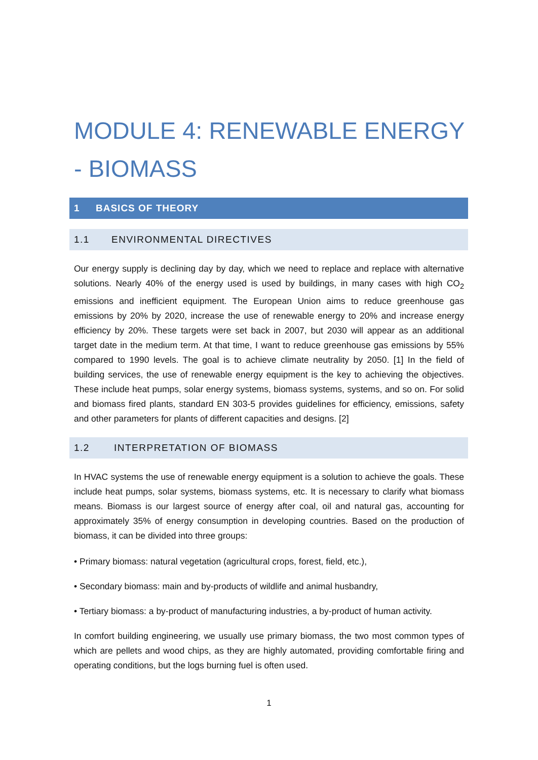MODULE 4: RENEWABLE ENERGY - BIOMASS
1 BASICS OF THEORY
1.1 ENVIRONMENTAL DIRECTIVES
Our energy supply is declining day by day, which we need to replace and replace with alternative solutions. Nearly 40% of the energy used is used by buildings, in many cases with high CO<sub>2</sub> emissions and inefficient equipment. The European Union aims to reduce greenhouse gas emissions by 20% by 2020, increase the use of renewable energy to 20% and increase energy efficiency by 20%. These targets were set back in 2007, but 2030 will appear as an additional target date in the medium term. At that time, I want to reduce greenhouse gas emissions by 55% compared to 1990 levels. The goal is to achieve climate neutrality by 2050. [1] In the field of building services, the use of renewable energy equipment is the key to achieving the objectives. These include heat pumps, solar energy systems, biomass systems, systems, and so on. For solid and biomass fired plants, standard EN 303-5 provides guidelines for efficiency, emissions, safety and other parameters for plants of different capacities and designs. [2]
1.2 INTERPRETATION OF BIOMASS
In HVAC systems the use of renewable energy equipment is a solution to achieve the goals. These include heat pumps, solar systems, biomass systems, etc. It is necessary to clarify what biomass means. Biomass is our largest source of energy after coal, oil and natural gas, accounting for approximately 35% of energy consumption in developing countries. Based on the production of biomass, it can be divided into three groups:
• Primary biomass: natural vegetation (agricultural crops, forest, field, etc.),
• Secondary biomass: main and by-products of wildlife and animal husbandry,
• Tertiary biomass: a by-product of manufacturing industries, a by-product of human activity.
In comfort building engineering, we usually use primary biomass, the two most common types of which are pellets and wood chips, as they are highly automated, providing comfortable firing and operating conditions, but the logs burning fuel is often used.
1